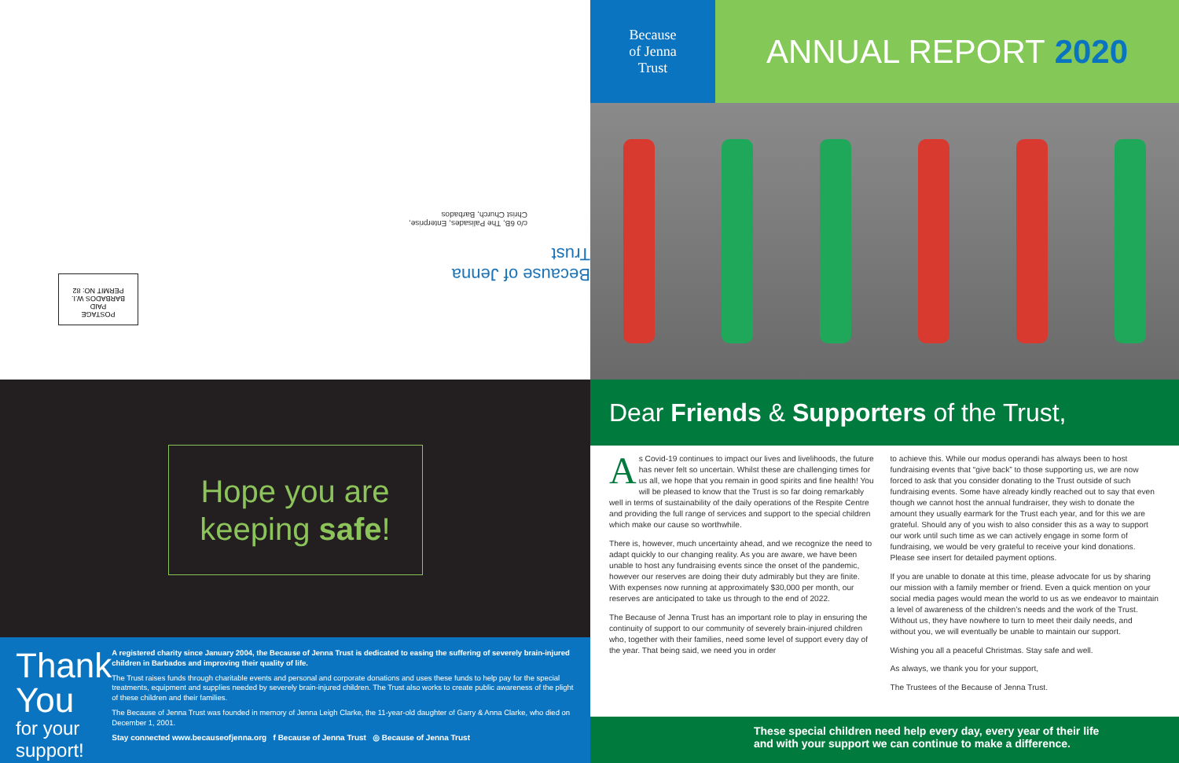c/o 6B, The Palisades, Enterprise,
Christ Church, Barbados
Because of Jenna Trust
POSTAGE
PAID
BARBADOS W.I.
PERMIT NO: 82
Because
of Jenna
Trust
ANNUAL REPORT 2020
Hope you are
keeping safe!
Thank You
for your support!
A registered charity since January 2004, the Because of Jenna Trust is dedicated to easing the suffering of severely brain-injured children in Barbados and improving their quality of life.
The Trust raises funds through charitable events and personal and corporate donations and uses these funds to help pay for the special treatments, equipment and supplies needed by severely brain-injured children. The Trust also works to create public awareness of the plight of these children and their families.
The Because of Jenna Trust was founded in memory of Jenna Leigh Clarke, the 11-year-old daughter of Garry & Anna Clarke, who died on December 1, 2001.
Stay connected www.becauseofjenna.org f Because of Jenna Trust ◎ Because of Jenna Trust
Dear Friends & Supporters of the Trust,
As Covid-19 continues to impact our lives and livelihoods, the future has never felt so uncertain. Whilst these are challenging times for us all, we hope that you remain in good spirits and fine health! You will be pleased to know that the Trust is so far doing remarkably well in terms of sustainability of the daily operations of the Respite Centre and providing the full range of services and support to the special children which make our cause so worthwhile.
There is, however, much uncertainty ahead, and we recognize the need to adapt quickly to our changing reality. As you are aware, we have been unable to host any fundraising events since the onset of the pandemic, however our reserves are doing their duty admirably but they are finite. With expenses now running at approximately $30,000 per month, our reserves are anticipated to take us through to the end of 2022.
The Because of Jenna Trust has an important role to play in ensuring the continuity of support to our community of severely brain-injured children who, together with their families, need some level of support every day of the year. That being said, we need you in order
to achieve this. While our modus operandi has always been to host fundraising events that “give back” to those supporting us, we are now forced to ask that you consider donating to the Trust outside of such fundraising events. Some have already kindly reached out to say that even though we cannot host the annual fundraiser, they wish to donate the amount they usually earmark for the Trust each year, and for this we are grateful. Should any of you wish to also consider this as a way to support our work until such time as we can actively engage in some form of fundraising, we would be very grateful to receive your kind donations. Please see insert for detailed payment options.
If you are unable to donate at this time, please advocate for us by sharing our mission with a family member or friend. Even a quick mention on your social media pages would mean the world to us as we endeavor to maintain a level of awareness of the children’s needs and the work of the Trust. Without us, they have nowhere to turn to meet their daily needs, and without you, we will eventually be unable to maintain our support.
Wishing you all a peaceful Christmas. Stay safe and well.
As always, we thank you for your support,
The Trustees of the Because of Jenna Trust.
These special children need help every day, every year of their life
and with your support we can continue to make a difference.